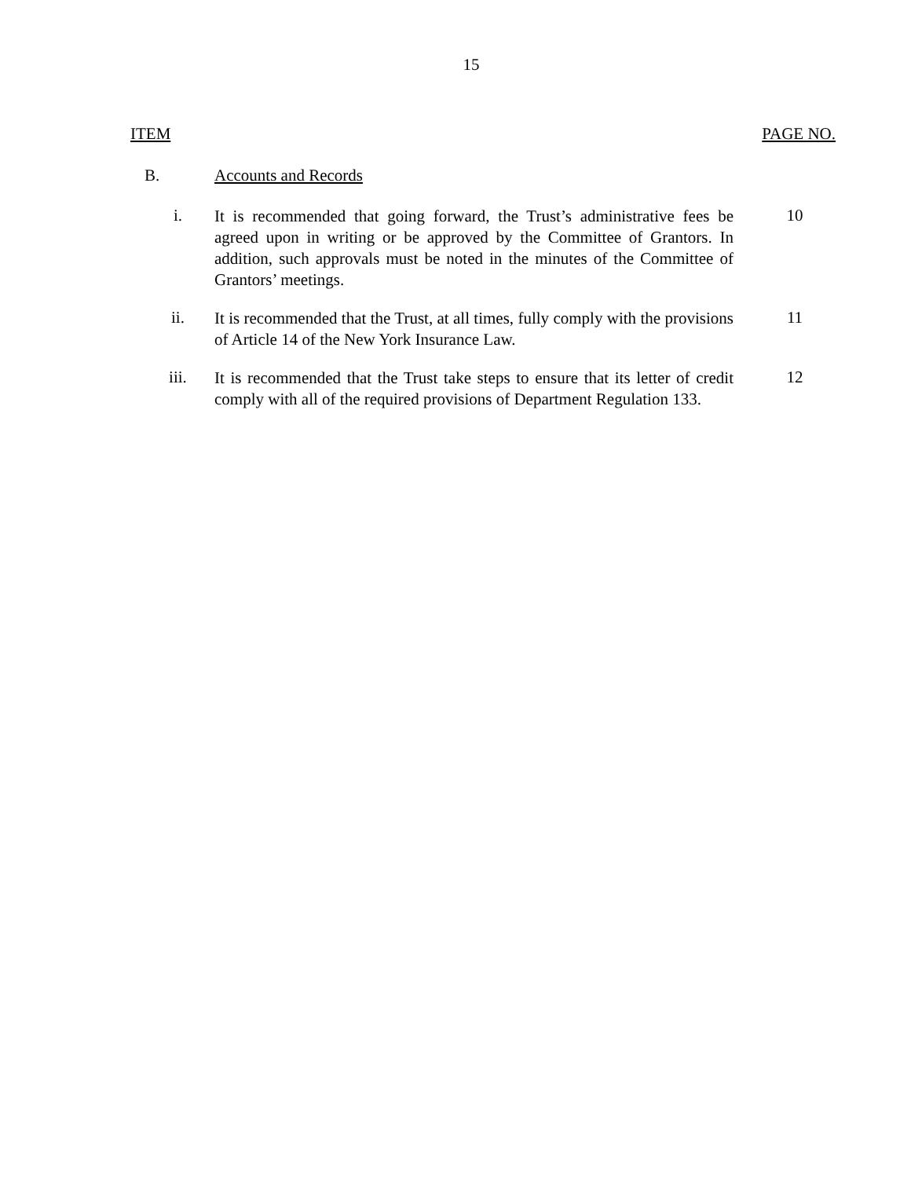15
ITEM PAGE NO.
B. Accounts and Records
i.
It is recommended that going forward, the Trust’s administrative fees be agreed upon in writing or be approved by the Committee of Grantors. In addition, such approvals must be noted in the minutes of the Committee of Grantors’ meetings.
10
ii.
It is recommended that the Trust, at all times, fully comply with the provisions of Article 14 of the New York Insurance Law.
11
iii.
It is recommended that the Trust take steps to ensure that its letter of credit comply with all of the required provisions of Department Regulation 133.
12